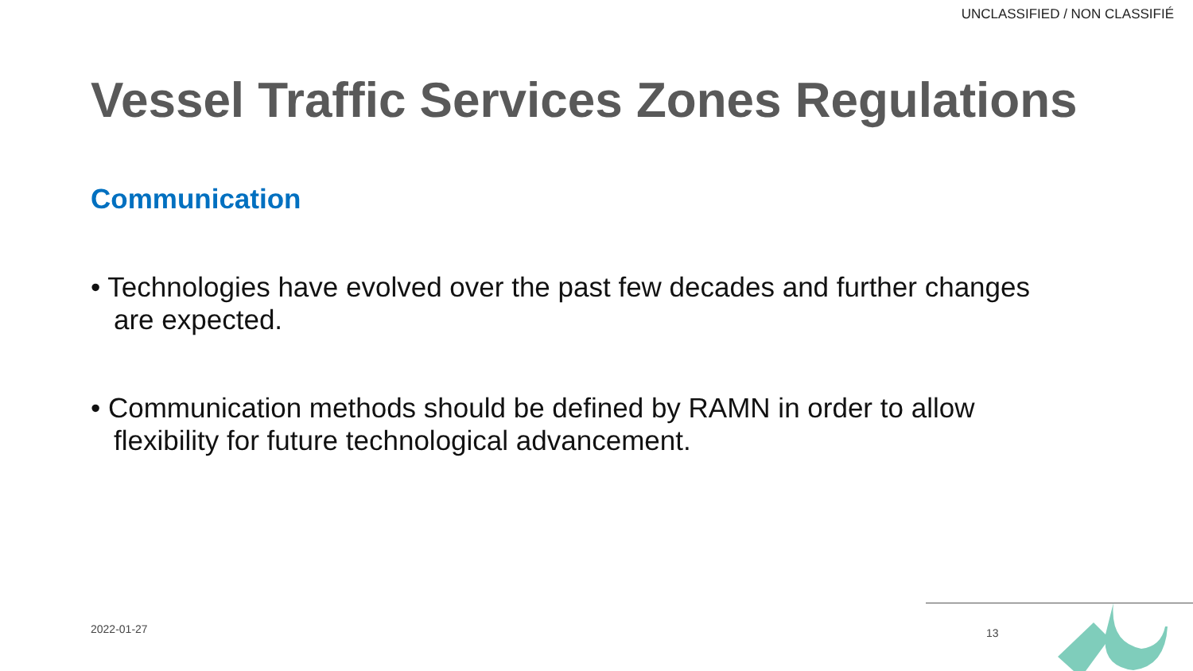UNCLASSIFIED / NON CLASSIFIÉ
Vessel Traffic Services Zones Regulations
Communication
• Technologies have evolved over the past few decades and further changes are expected.
• Communication methods should be defined by RAMN in order to allow flexibility for future technological advancement.
2022-01-27 13